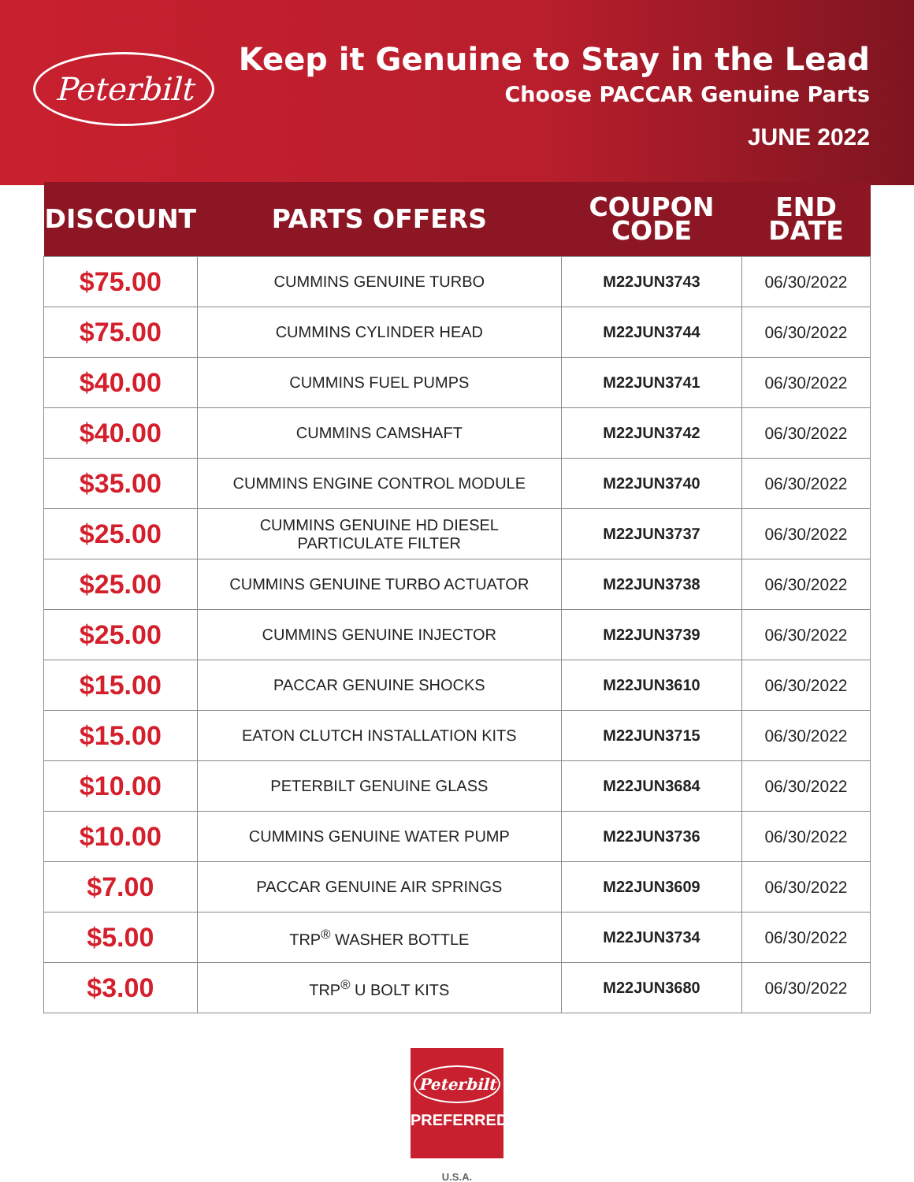Peterbilt
Keep it Genuine to Stay in the Lead
Choose PACCAR Genuine Parts
JUNE 2022
| DISCOUNT | PARTS OFFERS | COUPON CODE | END DATE |
| --- | --- | --- | --- |
| $75.00 | CUMMINS GENUINE TURBO | M22JUN3743 | 06/30/2022 |
| $75.00 | CUMMINS CYLINDER HEAD | M22JUN3744 | 06/30/2022 |
| $40.00 | CUMMINS FUEL PUMPS | M22JUN3741 | 06/30/2022 |
| $40.00 | CUMMINS CAMSHAFT | M22JUN3742 | 06/30/2022 |
| $35.00 | CUMMINS ENGINE CONTROL MODULE | M22JUN3740 | 06/30/2022 |
| $25.00 | CUMMINS GENUINE HD DIESEL PARTICULATE FILTER | M22JUN3737 | 06/30/2022 |
| $25.00 | CUMMINS GENUINE TURBO ACTUATOR | M22JUN3738 | 06/30/2022 |
| $25.00 | CUMMINS GENUINE INJECTOR | M22JUN3739 | 06/30/2022 |
| $15.00 | PACCAR GENUINE SHOCKS | M22JUN3610 | 06/30/2022 |
| $15.00 | EATON CLUTCH INSTALLATION KITS | M22JUN3715 | 06/30/2022 |
| $10.00 | PETERBILT GENUINE GLASS | M22JUN3684 | 06/30/2022 |
| $10.00 | CUMMINS GENUINE WATER PUMP | M22JUN3736 | 06/30/2022 |
| $7.00 | PACCAR GENUINE AIR SPRINGS | M22JUN3609 | 06/30/2022 |
| $5.00 | TRP<sup>®</sup> WASHER BOTTLE | M22JUN3734 | 06/30/2022 |
| $3.00 | TRP<sup>®</sup> U BOLT KITS | M22JUN3680 | 06/30/2022 |
Peterbilt
PREFERRED
U.S.A.